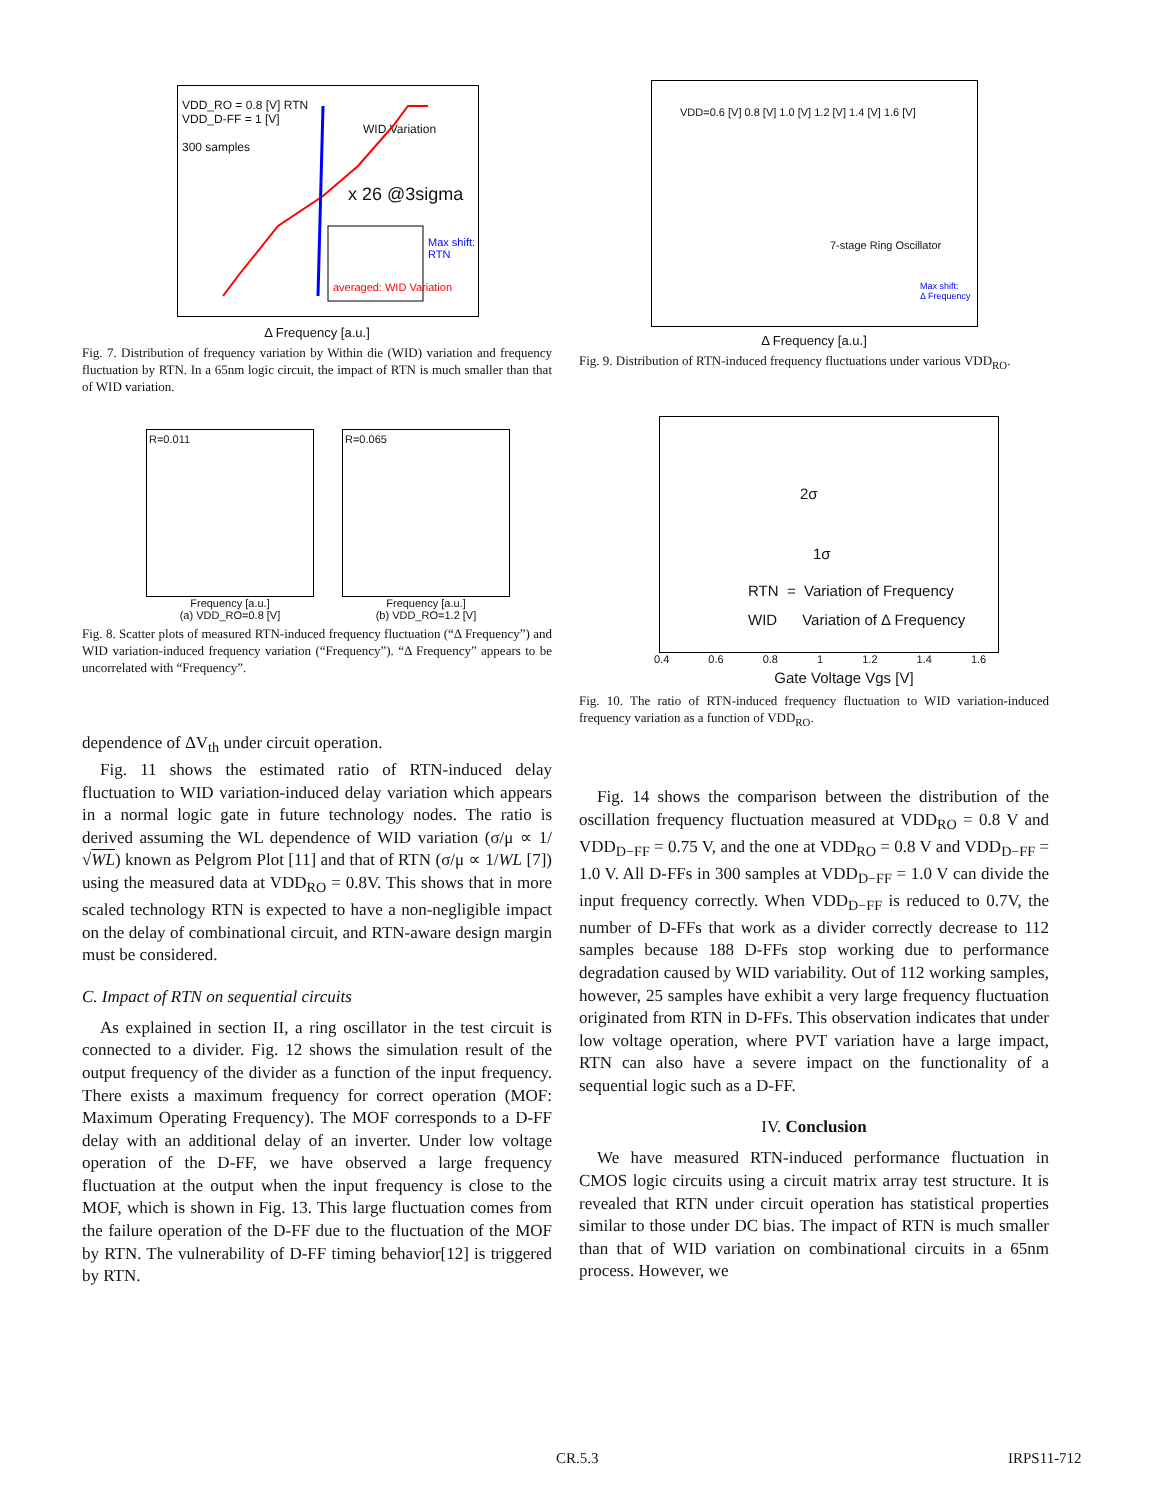VDD_RO = 0.8 [V] RTN
VDD_D-FF = 1 [V]
300 samples
WID Variation
x 26 @3sigma
Max shift:
RTN
averaged: WID Variation
Δ Frequency [a.u.]
Fig. 7. Distribution of frequency variation by Within die (WID) variation and frequency fluctuation by RTN. In a 65nm logic circuit, the impact of RTN is much smaller than that of WID variation.
R=0.011
Frequency [a.u.]
(a) VDD_RO=0.8 [V]
R=0.065
Frequency [a.u.]
(b) VDD_RO=1.2 [V]
Fig. 8. Scatter plots of measured RTN-induced frequency fluctuation (“Δ Frequency”) and WID variation-induced frequency variation (“Frequency”). “Δ Frequency” appears to be uncorrelated with “Frequency”.
dependence of ΔV<sub>th</sub> under circuit operation.
Fig. 11 shows the estimated ratio of RTN-induced delay fluctuation to WID variation-induced delay variation which appears in a normal logic gate in future technology nodes. The ratio is derived assuming the WL dependence of WID variation (σ/μ ∝ 1/√WL) known as Pelgrom Plot [11] and that of RTN (σ/μ ∝ 1/WL [7]) using the measured data at VDD<sub>RO</sub> = 0.8V. This shows that in more scaled technology RTN is expected to have a non-negligible impact on the delay of combinational circuit, and RTN-aware design margin must be considered.
C. Impact of RTN on sequential circuits
As explained in section II, a ring oscillator in the test circuit is connected to a divider. Fig. 12 shows the simulation result of the output frequency of the divider as a function of the input frequency. There exists a maximum frequency for correct operation (MOF: Maximum Operating Frequency). The MOF corresponds to a D-FF delay with an additional delay of an inverter. Under low voltage operation of the D-FF, we have observed a large frequency fluctuation at the output when the input frequency is close to the MOF, which is shown in Fig. 13. This large fluctuation comes from the failure operation of the D-FF due to the fluctuation of the MOF by RTN. The vulnerability of D-FF timing behavior[12] is triggered by RTN.
VDD=0.6 [V] 0.8 [V] 1.0 [V] 1.2 [V] 1.4 [V] 1.6 [V]
7-stage Ring Oscillator
Max shift:
Δ Frequency
Δ Frequency [a.u.]
Fig. 9. Distribution of RTN-induced frequency fluctuations under various VDD<sub>RO</sub>.
2σ
1σ
RTN = Variation of Frequency
WID Variation of Δ Frequency
0.4 0.6 0.8 1 1.2 1.4 1.6
Gate Voltage Vgs [V]
Fig. 10. The ratio of RTN-induced frequency fluctuation to WID variation-induced frequency variation as a function of VDD<sub>RO</sub>.
Fig. 14 shows the comparison between the distribution of the oscillation frequency fluctuation measured at VDD<sub>RO</sub> = 0.8 V and VDD<sub>D−FF</sub> = 0.75 V, and the one at VDD<sub>RO</sub> = 0.8 V and VDD<sub>D−FF</sub> = 1.0 V. All D-FFs in 300 samples at VDD<sub>D−FF</sub> = 1.0 V can divide the input frequency correctly. When VDD<sub>D−FF</sub> is reduced to 0.7V, the number of D-FFs that work as a divider correctly decrease to 112 samples because 188 D-FFs stop working due to performance degradation caused by WID variability. Out of 112 working samples, however, 25 samples have exhibit a very large frequency fluctuation originated from RTN in D-FFs. This observation indicates that under low voltage operation, where PVT variation have a large impact, RTN can also have a severe impact on the functionality of a sequential logic such as a D-FF.
IV. Conclusion
We have measured RTN-induced performance fluctuation in CMOS logic circuits using a circuit matrix array test structure. It is revealed that RTN under circuit operation has statistical properties similar to those under DC bias. The impact of RTN is much smaller than that of WID variation on combinational circuits in a 65nm process. However, we
CR.5.3 IRPS11-712